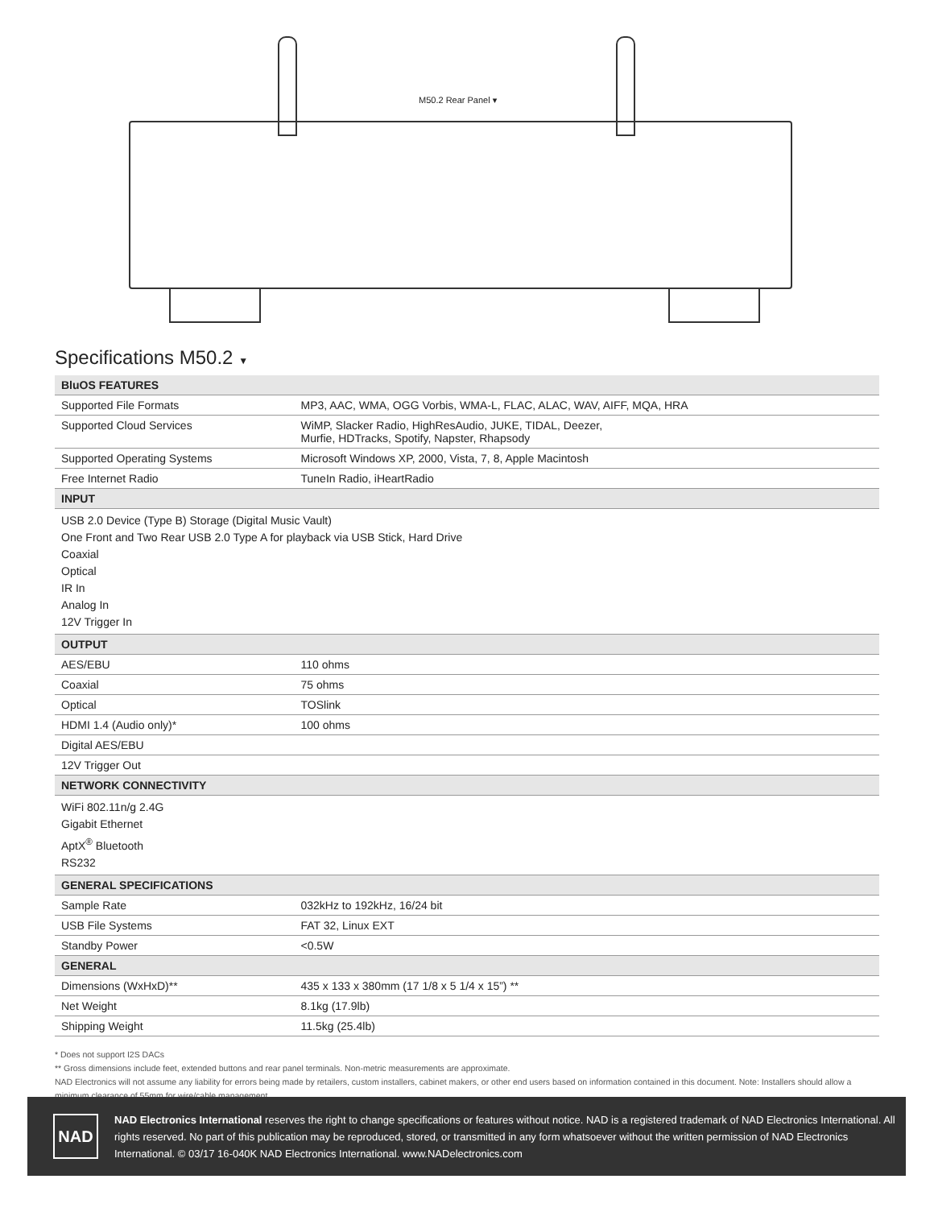M50.2 Rear Panel ▾
Specifications M50.2 ▼
| BluOS FEATURES | |
| --- | --- |
| Supported File Formats | MP3, AAC, WMA, OGG Vorbis, WMA-L, FLAC, ALAC, WAV, AIFF, MQA, HRA |
| Supported Cloud Services | WiMP, Slacker Radio, HighResAudio, JUKE, TIDAL, Deezer, Murfie, HDTracks, Spotify, Napster, Rhapsody |
| Supported Operating Systems | Microsoft Windows XP, 2000, Vista, 7, 8, Apple Macintosh |
| Free Internet Radio | TuneIn Radio, iHeartRadio |
| INPUT | |
| USB 2.0 Device (Type B) Storage (Digital Music Vault) One Front and Two Rear USB 2.0 Type A for playback via USB Stick, Hard Drive Coaxial Optical IR In Analog In 12V Trigger In | |
| OUTPUT | |
| AES/EBU | 110 ohms |
| Coaxial | 75 ohms |
| Optical | TOSlink |
| HDMI 1.4 (Audio only)* | 100 ohms |
| Digital AES/EBU | |
| 12V Trigger Out | |
| NETWORK CONNECTIVITY | |
| WiFi 802.11n/g 2.4G Gigabit Ethernet AptX<sup>®</sup> Bluetooth RS232 | |
| GENERAL SPECIFICATIONS | |
| Sample Rate | 032kHz to 192kHz, 16/24 bit |
| USB File Systems | FAT 32, Linux EXT |
| Standby Power | <0.5W |
| GENERAL | |
| Dimensions (WxHxD)** | 435 x 133 x 380mm (17 1/8 x 5 1/4 x 15”) ** |
| Net Weight | 8.1kg (17.9lb) |
| Shipping Weight | 11.5kg (25.4lb) |
* Does not support I2S DACs
** Gross dimensions include feet, extended buttons and rear panel terminals. Non-metric measurements are approximate.
NAD Electronics will not assume any liability for errors being made by retailers, custom installers, cabinet makers, or other end users based on information contained in this document. Note: Installers should allow a minimum clearance of 55mm for wire/cable management.
NAD
NAD Electronics International reserves the right to change specifications or features without notice. NAD is a registered trademark of NAD Electronics International. All rights reserved. No part of this publication may be reproduced, stored, or transmitted in any form whatsoever without the written permission of NAD Electronics International. © 03/17 16-040K NAD Electronics International. www.NADelectronics.com